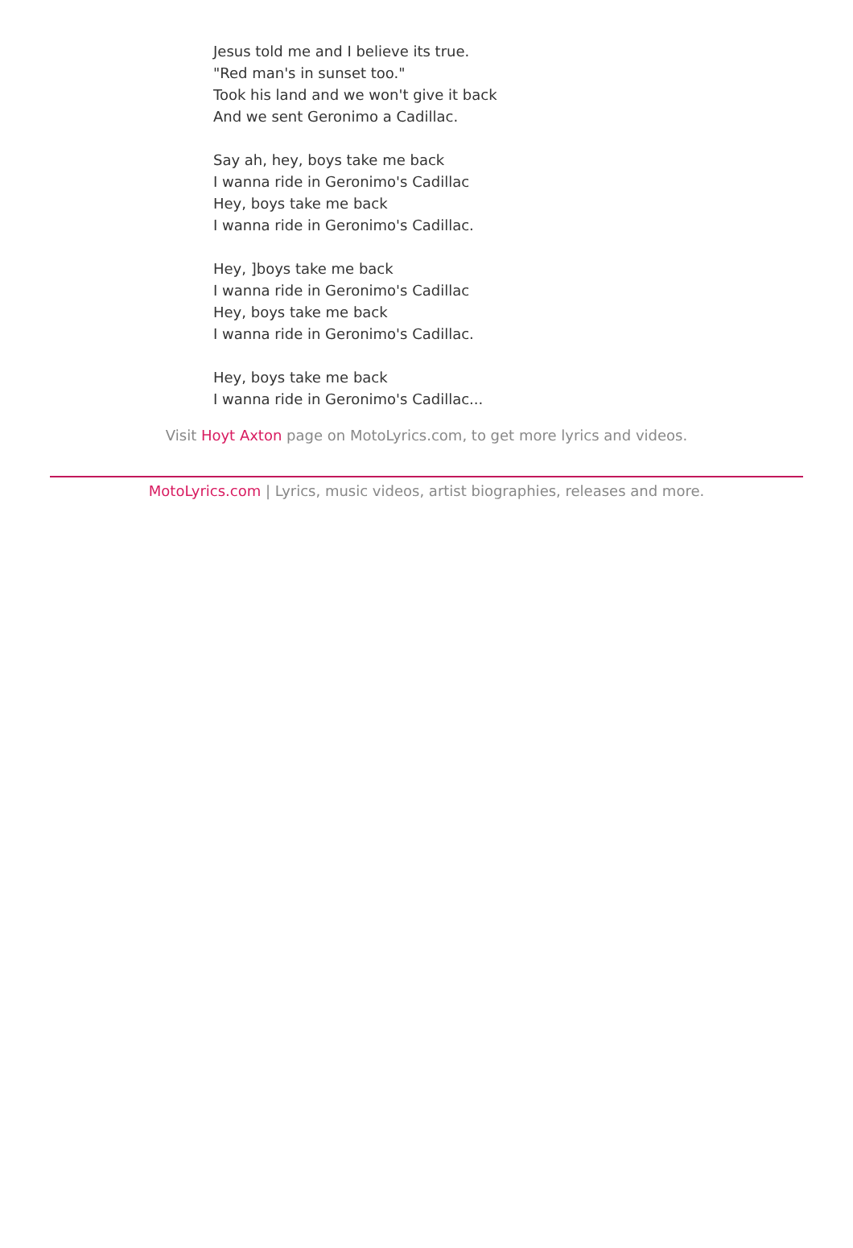Jesus told me and I believe its true.
"Red man's in sunset too."
Took his land and we won't give it back
And we sent Geronimo a Cadillac.
Say ah, hey, boys take me back
I wanna ride in Geronimo's Cadillac
Hey, boys take me back
I wanna ride in Geronimo's Cadillac.
Hey, ]boys take me back
I wanna ride in Geronimo's Cadillac
Hey, boys take me back
I wanna ride in Geronimo's Cadillac.
Hey, boys take me back
I wanna ride in Geronimo's Cadillac...
Visit Hoyt Axton page on MotoLyrics.com, to get more lyrics and videos.
MotoLyrics.com | Lyrics, music videos, artist biographies, releases and more.